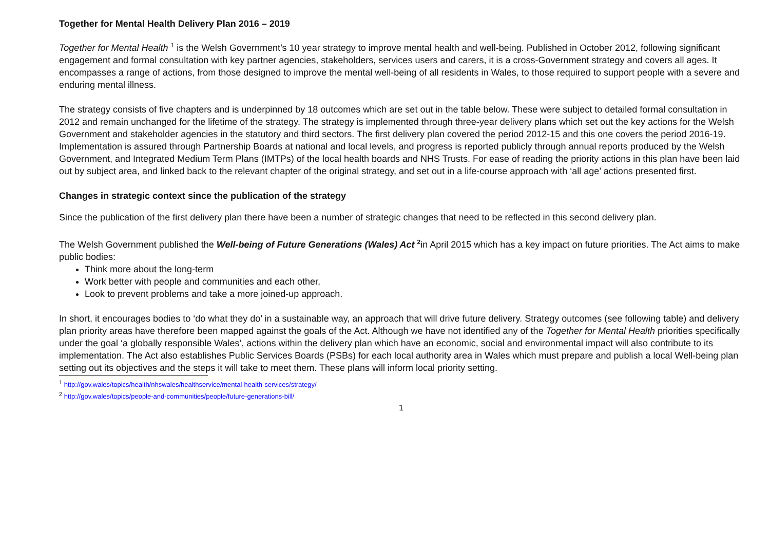Together for Mental Health Delivery Plan 2016 – 2019
Together for Mental Health <sup>1</sup> is the Welsh Government’s 10 year strategy to improve mental health and well-being. Published in October 2012, following significant engagement and formal consultation with key partner agencies, stakeholders, services users and carers, it is a cross-Government strategy and covers all ages. It encompasses a range of actions, from those designed to improve the mental well-being of all residents in Wales, to those required to support people with a severe and enduring mental illness.
The strategy consists of five chapters and is underpinned by 18 outcomes which are set out in the table below. These were subject to detailed formal consultation in 2012 and remain unchanged for the lifetime of the strategy. The strategy is implemented through three-year delivery plans which set out the key actions for the Welsh Government and stakeholder agencies in the statutory and third sectors. The first delivery plan covered the period 2012-15 and this one covers the period 2016-19. Implementation is assured through Partnership Boards at national and local levels, and progress is reported publicly through annual reports produced by the Welsh Government, and Integrated Medium Term Plans (IMTPs) of the local health boards and NHS Trusts. For ease of reading the priority actions in this plan have been laid out by subject area, and linked back to the relevant chapter of the original strategy, and set out in a life-course approach with ‘all age’ actions presented first.
Changes in strategic context since the publication of the strategy
Since the publication of the first delivery plan there have been a number of strategic changes that need to be reflected in this second delivery plan.
The Welsh Government published the Well-being of Future Generations (Wales) Act <sup>2</sup>in April 2015 which has a key impact on future priorities. The Act aims to make public bodies:
Think more about the long-term
Work better with people and communities and each other,
Look to prevent problems and take a more joined-up approach.
In short, it encourages bodies to ‘do what they do’ in a sustainable way, an approach that will drive future delivery. Strategy outcomes (see following table) and delivery plan priority areas have therefore been mapped against the goals of the Act. Although we have not identified any of the Together for Mental Health priorities specifically under the goal ‘a globally responsible Wales’, actions within the delivery plan which have an economic, social and environmental impact will also contribute to its implementation. The Act also establishes Public Services Boards (PSBs) for each local authority area in Wales which must prepare and publish a local Well-being plan setting out its objectives and the steps it will take to meet them. These plans will inform local priority setting.
<sup>1</sup> http://gov.wales/topics/health/nhswales/healthservice/mental-health-services/strategy/
<sup>2</sup> http://gov.wales/topics/people-and-communities/people/future-generations-bill/
1